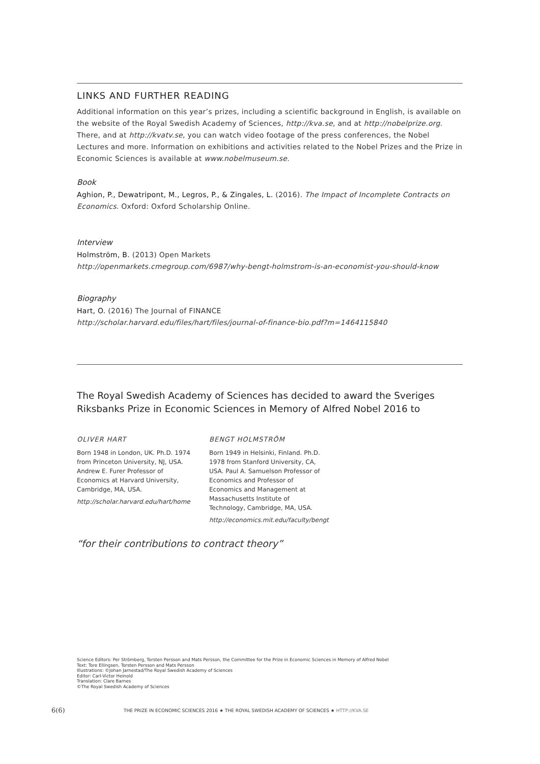LINKS AND FURTHER READING
Additional information on this year’s prizes, including a scientific background in English, is available on the website of the Royal Swedish Academy of Sciences, http://kva.se, and at http://nobelprize.org. There, and at http://kvatv.se, you can watch video footage of the press conferences, the Nobel Lectures and more. Information on exhibitions and activities related to the Nobel Prizes and the Prize in Economic Sciences is available at www.nobelmuseum.se.
Book
Aghion, P., Dewatripont, M., Legros, P., & Zingales, L. (2016). The Impact of Incomplete Contracts on Economics. Oxford: Oxford Scholarship Online.
Interview
Holmström, B. (2013) Open Markets
http://openmarkets.cmegroup.com/6987/why-bengt-holmstrom-is-an-economist-you-should-know
Biography
Hart, O. (2016) The Journal of FINANCE
http://scholar.harvard.edu/files/hart/files/journal-of-finance-bio.pdf?m=1464115840
The Royal Swedish Academy of Sciences has decided to award the Sveriges Riksbanks Prize in Economic Sciences in Memory of Alfred Nobel 2016 to
OLIVER HART
Born 1948 in London, UK. Ph.D. 1974 from Princeton University, NJ, USA. Andrew E. Furer Professor of Economics at Harvard University, Cambridge, MA, USA.
http://scholar.harvard.edu/hart/home
BENGT HOLMSTRÖM
Born 1949 in Helsinki, Finland. Ph.D. 1978 from Stanford University, CA, USA. Paul A. Samuelson Professor of Economics and Professor of Economics and Management at Massachusetts Institute of Technology, Cambridge, MA, USA.
http://economics.mit.edu/faculty/bengt
“for their contributions to contract theory”
Science Editors: Per Strömberg, Torsten Persson and Mats Persson, the Committee for the Prize in Economic Sciences in Memory of Alfred Nobel
Text: Tore Ellingsen, Torsten Persson and Mats Persson
Illustrations: ©Johan Jarnestad/The Royal Swedish Academy of Sciences
Editor: Carl-Victor Heinold
Translation: Clare Barnes
©The Royal Swedish Academy of Sciences
6(6) THE PRIZE IN ECONOMIC SCIENCES 2016 ★ THE ROYAL SWEDISH ACADEMY OF SCIENCES ★ HTTP://KVA.SE